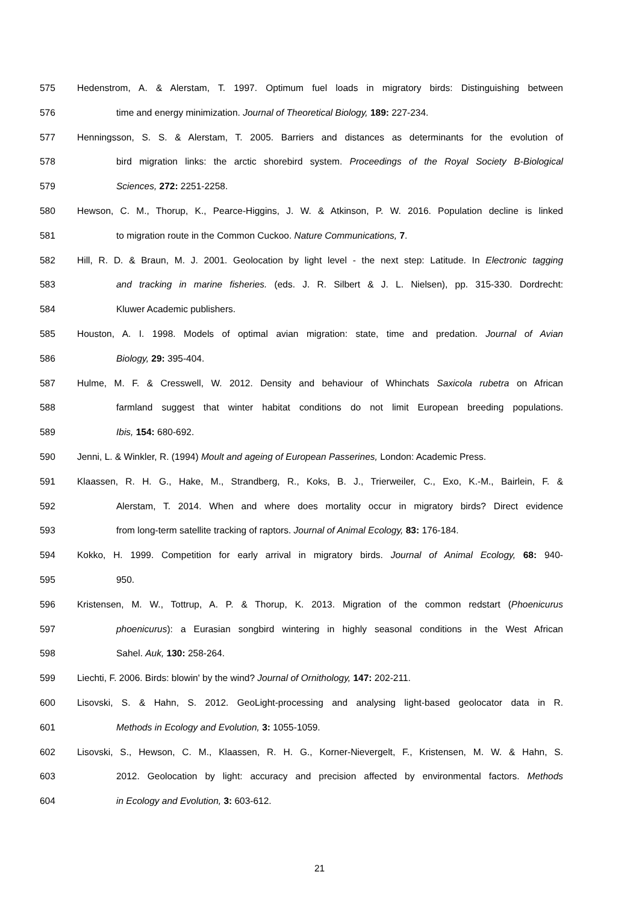575 Hedenstrom, A. & Alerstam, T. 1997. Optimum fuel loads in migratory birds: Distinguishing between
576 time and energy minimization. Journal of Theoretical Biology, 189: 227-234.
577 Henningsson, S. S. & Alerstam, T. 2005. Barriers and distances as determinants for the evolution of
578 bird migration links: the arctic shorebird system. Proceedings of the Royal Society B-Biological
579 Sciences, 272: 2251-2258.
580 Hewson, C. M., Thorup, K., Pearce-Higgins, J. W. & Atkinson, P. W. 2016. Population decline is linked
581 to migration route in the Common Cuckoo. Nature Communications, 7.
582 Hill, R. D. & Braun, M. J. 2001. Geolocation by light level - the next step: Latitude. In Electronic tagging
583 and tracking in marine fisheries. (eds. J. R. Silbert & J. L. Nielsen), pp. 315-330. Dordrecht:
584 Kluwer Academic publishers.
585 Houston, A. I. 1998. Models of optimal avian migration: state, time and predation. Journal of Avian
586 Biology, 29: 395-404.
587 Hulme, M. F. & Cresswell, W. 2012. Density and behaviour of Whinchats Saxicola rubetra on African
588 farmland suggest that winter habitat conditions do not limit European breeding populations.
589 Ibis, 154: 680-692.
590 Jenni, L. & Winkler, R. (1994) Moult and ageing of European Passerines, London: Academic Press.
591 Klaassen, R. H. G., Hake, M., Strandberg, R., Koks, B. J., Trierweiler, C., Exo, K.-M., Bairlein, F. &
592 Alerstam, T. 2014. When and where does mortality occur in migratory birds? Direct evidence
593 from long-term satellite tracking of raptors. Journal of Animal Ecology, 83: 176-184.
594 Kokko, H. 1999. Competition for early arrival in migratory birds. Journal of Animal Ecology, 68: 940-
595 950.
596 Kristensen, M. W., Tottrup, A. P. & Thorup, K. 2013. Migration of the common redstart (Phoenicurus
597 phoenicurus): a Eurasian songbird wintering in highly seasonal conditions in the West African
598 Sahel. Auk, 130: 258-264.
599 Liechti, F. 2006. Birds: blowin' by the wind? Journal of Ornithology, 147: 202-211.
600 Lisovski, S. & Hahn, S. 2012. GeoLight-processing and analysing light-based geolocator data in R.
601 Methods in Ecology and Evolution, 3: 1055-1059.
602 Lisovski, S., Hewson, C. M., Klaassen, R. H. G., Korner-Nievergelt, F., Kristensen, M. W. & Hahn, S.
603 2012. Geolocation by light: accuracy and precision affected by environmental factors. Methods
604 in Ecology and Evolution, 3: 603-612.
21